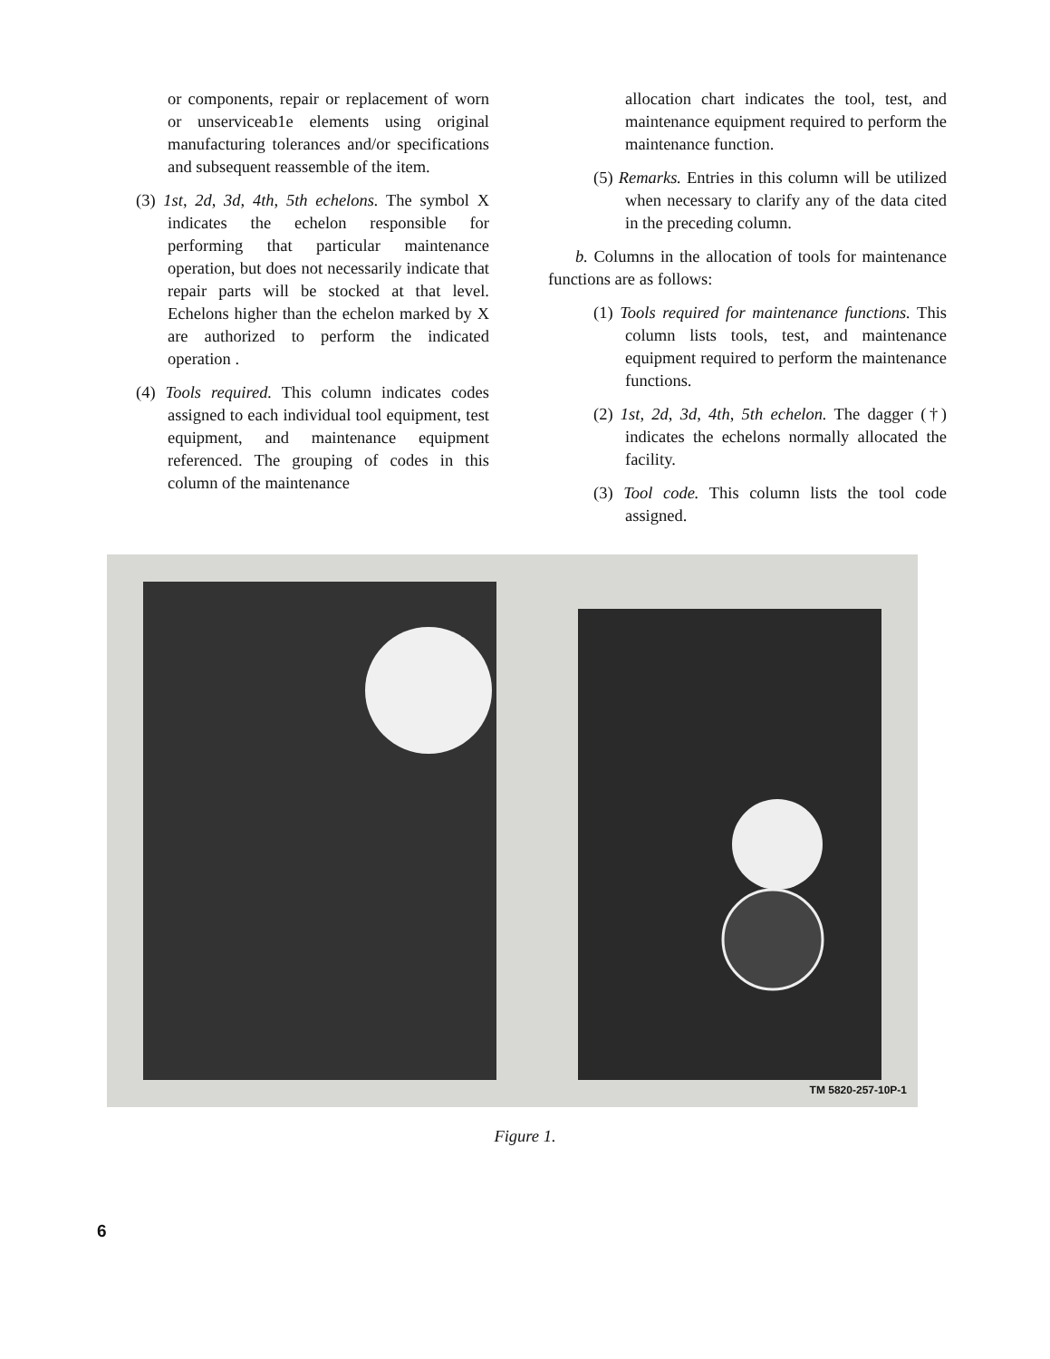or components, repair or replacement of worn or unserviceab1e elements using original manufacturing tolerances and/or specifications and subsequent reassemble of the item.
(3) 1st, 2d, 3d, 4th, 5th echelons. The symbol X indicates the echelon responsible for performing that particular maintenance operation, but does not necessarily indicate that repair parts will be stocked at that level. Echelons higher than the echelon marked by X are authorized to perform the indicated operation .
(4) Tools required. This column indicates codes assigned to each individual tool equipment, test equipment, and maintenance equipment referenced. The grouping of codes in this column of the maintenance
allocation chart indicates the tool, test, and maintenance equipment required to perform the maintenance function.
(5) Remarks. Entries in this column will be utilized when necessary to clarify any of the data cited in the preceding column.
b. Columns in the allocation of tools for maintenance functions are as follows:
(1) Tools required for maintenance functions. This column lists tools, test, and maintenance equipment required to perform the maintenance functions.
(2) 1st, 2d, 3d, 4th, 5th echelon. The dagger (†) indicates the echelons normally allocated the facility.
(3) Tool code. This column lists the tool code assigned.
TM 5820-257-10P-1
Figure 1.
6